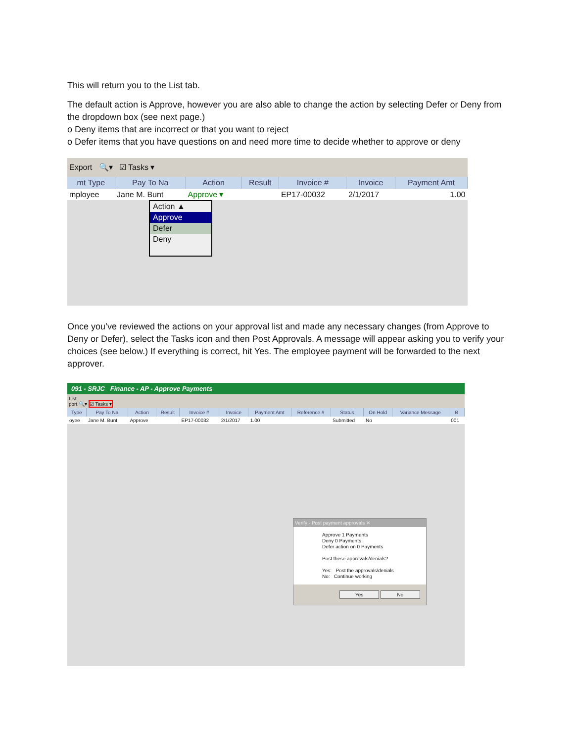This will return you to the List tab.
The default action is Approve, however you are also able to change the action by selecting Defer or Deny from the dropdown box (see next page.)
o Deny items that are incorrect or that you want to reject
o Defer items that you have questions on and need more time to decide whether to approve or deny
Export 🔍▾ ☑ Tasks ▾
| mt Type | Pay To Na | Action | Result | Invoice # | Invoice | Payment Amt |
| --- | --- | --- | --- | --- | --- | --- |
| mployee | Jane M. Bunt | Approve ▾ | | EP17-00032 | 2/1/2017 | 1.00 |
Action ▲
Approve
Defer
Deny
Once you’ve reviewed the actions on your approval list and made any necessary changes (from Approve to Deny or Defer), select the Tasks icon and then Post Approvals. A message will appear asking you to verify your choices (see below.) If everything is correct, hit Yes. The employee payment will be forwarded to the next approver.
091 - SRJC Finance - AP - Approve Payments
List
port 🔍▾ ☑ Tasks ▾
| Type | Pay To Na | Action | Result | Invoice # | Invoice | Payment Amt | Reference # | Status | On Hold | Variance Message | B |
| --- | --- | --- | --- | --- | --- | --- | --- | --- | --- | --- | --- |
| oyee | Jane M. Bunt | Approve | | EP17-00032 | 2/1/2017 | 1.00 | | Submitted | No | | 001 |
Verify - Post payment approvals ✕
Approve 1 Payments
Deny 0 Payments
Defer action on 0 Payments
Post these approvals/denials?
Yes: Post the approvals/denials
No: Continue working
Yes No